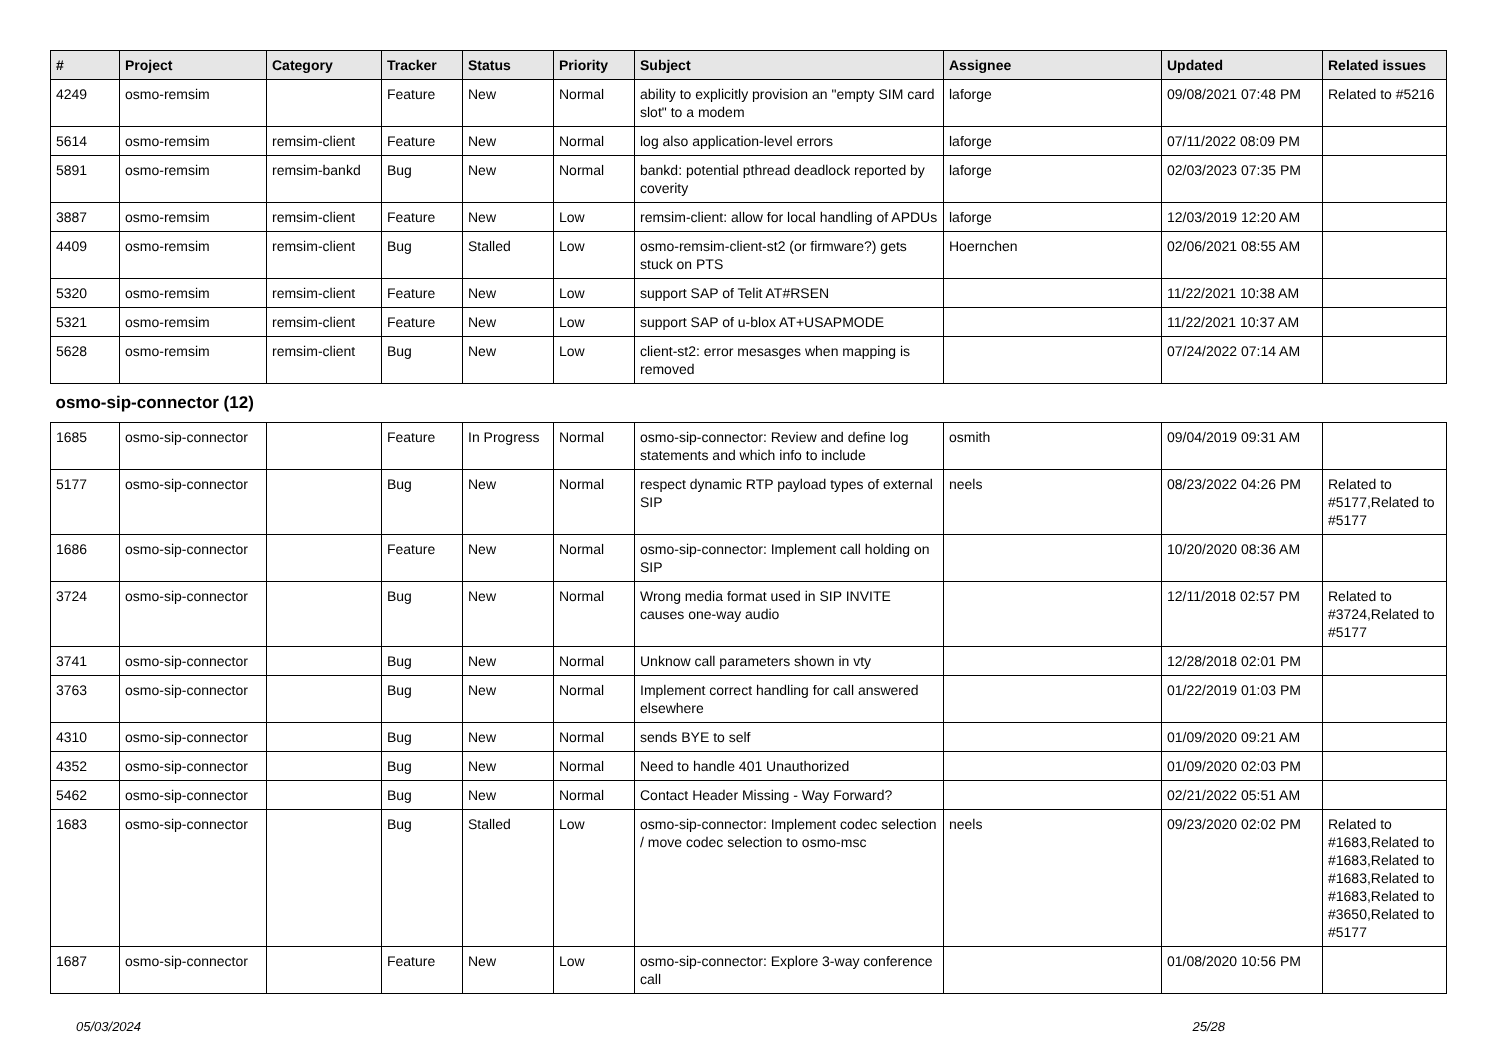| # | Project | Category | Tracker | Status | Priority | Subject | Assignee | Updated | Related issues |
| --- | --- | --- | --- | --- | --- | --- | --- | --- | --- |
| 4249 | osmo-remsim | | Feature | New | Normal | ability to explicitly provision an "empty SIM card slot" to a modem | laforge | 09/08/2021 07:48 PM | Related to #5216 |
| 5614 | osmo-remsim | remsim-client | Feature | New | Normal | log also application-level errors | laforge | 07/11/2022 08:09 PM | |
| 5891 | osmo-remsim | remsim-bankd | Bug | New | Normal | bankd: potential pthread deadlock reported by coverity | laforge | 02/03/2023 07:35 PM | |
| 3887 | osmo-remsim | remsim-client | Feature | New | Low | remsim-client: allow for local handling of APDUs | laforge | 12/03/2019 12:20 AM | |
| 4409 | osmo-remsim | remsim-client | Bug | Stalled | Low | osmo-remsim-client-st2 (or firmware?) gets stuck on PTS | Hoernchen | 02/06/2021 08:55 AM | |
| 5320 | osmo-remsim | remsim-client | Feature | New | Low | support SAP of Telit AT#RSEN | | 11/22/2021 10:38 AM | |
| 5321 | osmo-remsim | remsim-client | Feature | New | Low | support SAP of u-blox AT+USAPMODE | | 11/22/2021 10:37 AM | |
| 5628 | osmo-remsim | remsim-client | Bug | New | Low | client-st2: error mesasges when mapping is removed | | 07/24/2022 07:14 AM | |
| osmo-sip-connector (12) | | | | | | | | | |
| 1685 | osmo-sip-connector | | Feature | In Progress | Normal | osmo-sip-connector: Review and define log statements and which info to include | osmith | 09/04/2019 09:31 AM | |
| 5177 | osmo-sip-connector | | Bug | New | Normal | respect dynamic RTP payload types of external SIP | neels | 08/23/2022 04:26 PM | Related to #5177,Related to #5177 |
| 1686 | osmo-sip-connector | | Feature | New | Normal | osmo-sip-connector: Implement call holding on SIP | | 10/20/2020 08:36 AM | |
| 3724 | osmo-sip-connector | | Bug | New | Normal | Wrong media format used in SIP INVITE causes one-way audio | | 12/11/2018 02:57 PM | Related to #3724,Related to #5177 |
| 3741 | osmo-sip-connector | | Bug | New | Normal | Unknow call parameters shown in vty | | 12/28/2018 02:01 PM | |
| 3763 | osmo-sip-connector | | Bug | New | Normal | Implement correct handling for call answered elsewhere | | 01/22/2019 01:03 PM | |
| 4310 | osmo-sip-connector | | Bug | New | Normal | sends BYE to self | | 01/09/2020 09:21 AM | |
| 4352 | osmo-sip-connector | | Bug | New | Normal | Need to handle 401 Unauthorized | | 01/09/2020 02:03 PM | |
| 5462 | osmo-sip-connector | | Bug | New | Normal | Contact Header Missing - Way Forward? | | 02/21/2022 05:51 AM | |
| 1683 | osmo-sip-connector | | Bug | Stalled | Low | osmo-sip-connector: Implement codec selection / move codec selection to osmo-msc | neels | 09/23/2020 02:02 PM | Related to #1683,Related to #1683,Related to #1683,Related to #1683,Related to #3650,Related to #5177 |
| 1687 | osmo-sip-connector | | Feature | New | Low | osmo-sip-connector: Explore 3-way conference call | | 01/08/2020 10:56 PM | |
05/03/2024 25/28